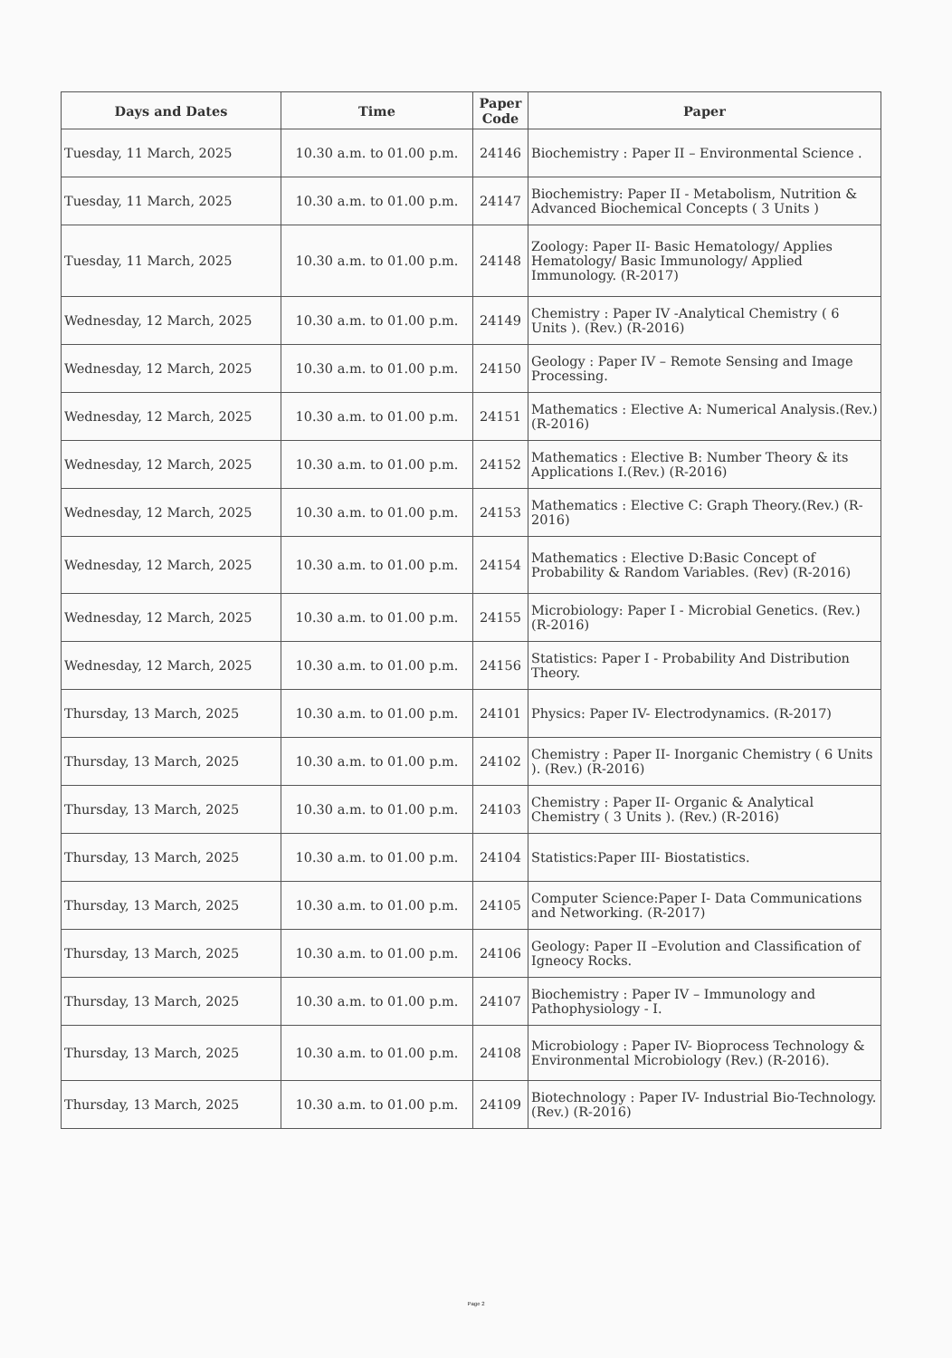| Days and Dates | Time | Paper Code | Paper |
| --- | --- | --- | --- |
| Tuesday, 11 March, 2025 | 10.30 a.m. to 01.00 p.m. | 24146 | Biochemistry : Paper II – Environmental Science . |
| Tuesday, 11 March, 2025 | 10.30 a.m. to 01.00 p.m. | 24147 | Biochemistry: Paper II - Metabolism, Nutrition & Advanced Biochemical Concepts ( 3 Units ) |
| Tuesday, 11 March, 2025 | 10.30 a.m. to 01.00 p.m. | 24148 | Zoology: Paper II- Basic Hematology/ Applies Hematology/ Basic Immunology/ Applied Immunology. (R-2017) |
| Wednesday, 12 March, 2025 | 10.30 a.m. to 01.00 p.m. | 24149 | Chemistry : Paper IV -Analytical Chemistry ( 6 Units ). (Rev.) (R-2016) |
| Wednesday, 12 March, 2025 | 10.30 a.m. to 01.00 p.m. | 24150 | Geology : Paper IV – Remote Sensing and Image Processing. |
| Wednesday, 12 March, 2025 | 10.30 a.m. to 01.00 p.m. | 24151 | Mathematics : Elective A: Numerical Analysis.(Rev.) (R-2016) |
| Wednesday, 12 March, 2025 | 10.30 a.m. to 01.00 p.m. | 24152 | Mathematics : Elective B: Number Theory & its Applications I.(Rev.) (R-2016) |
| Wednesday, 12 March, 2025 | 10.30 a.m. to 01.00 p.m. | 24153 | Mathematics : Elective C: Graph Theory.(Rev.) (R-2016) |
| Wednesday, 12 March, 2025 | 10.30 a.m. to 01.00 p.m. | 24154 | Mathematics : Elective D:Basic Concept of Probability & Random Variables. (Rev) (R-2016) |
| Wednesday, 12 March, 2025 | 10.30 a.m. to 01.00 p.m. | 24155 | Microbiology: Paper I - Microbial Genetics. (Rev.) (R-2016) |
| Wednesday, 12 March, 2025 | 10.30 a.m. to 01.00 p.m. | 24156 | Statistics: Paper I - Probability And Distribution Theory. |
| Thursday, 13 March, 2025 | 10.30 a.m. to 01.00 p.m. | 24101 | Physics: Paper IV- Electrodynamics. (R-2017) |
| Thursday, 13 March, 2025 | 10.30 a.m. to 01.00 p.m. | 24102 | Chemistry : Paper II- Inorganic Chemistry ( 6 Units ). (Rev.) (R-2016) |
| Thursday, 13 March, 2025 | 10.30 a.m. to 01.00 p.m. | 24103 | Chemistry : Paper II- Organic & Analytical Chemistry ( 3 Units ). (Rev.) (R-2016) |
| Thursday, 13 March, 2025 | 10.30 a.m. to 01.00 p.m. | 24104 | Statistics:Paper III- Biostatistics. |
| Thursday, 13 March, 2025 | 10.30 a.m. to 01.00 p.m. | 24105 | Computer Science:Paper I- Data Communications and Networking. (R-2017) |
| Thursday, 13 March, 2025 | 10.30 a.m. to 01.00 p.m. | 24106 | Geology: Paper II –Evolution and Classification of Igneocy Rocks. |
| Thursday, 13 March, 2025 | 10.30 a.m. to 01.00 p.m. | 24107 | Biochemistry : Paper IV – Immunology and Pathophysiology - I. |
| Thursday, 13 March, 2025 | 10.30 a.m. to 01.00 p.m. | 24108 | Microbiology : Paper IV- Bioprocess Technology & Environmental Microbiology (Rev.) (R-2016). |
| Thursday, 13 March, 2025 | 10.30 a.m. to 01.00 p.m. | 24109 | Biotechnology : Paper IV- Industrial Bio-Technology. (Rev.) (R-2016) |
Page 2